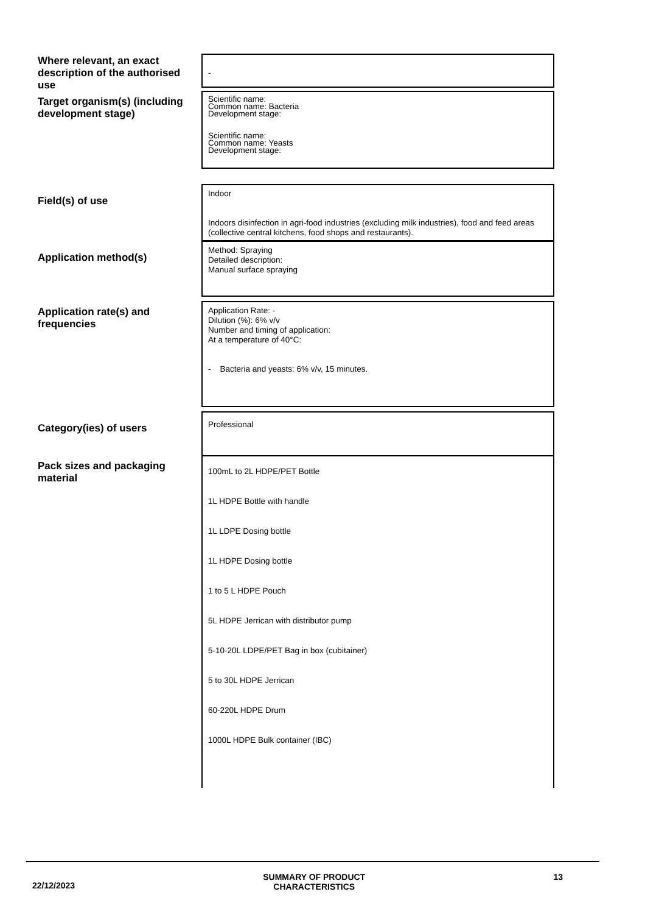Where relevant, an exact description of the authorised use
-
Target organism(s) (including development stage)
Scientific name:
Common name: Bacteria
Development stage:
Scientific name:
Common name: Yeasts
Development stage:
Field(s) of use
Indoor
Indoors disinfection in agri-food industries (excluding milk industries), food and feed areas (collective central kitchens, food shops and restaurants).
Application method(s)
Method: Spraying
Detailed description:
Manual surface spraying
Application rate(s) and frequencies
Application Rate: -
Dilution (%): 6% v/v
Number and timing of application:
At a temperature of 40°C:
- Bacteria and yeasts: 6% v/v, 15 minutes.
Category(ies) of users
Professional
Pack sizes and packaging material
100mL to 2L HDPE/PET Bottle
1L HDPE Bottle with handle
1L LDPE Dosing bottle
1L HDPE Dosing bottle
1 to 5 L HDPE Pouch
5L HDPE Jerrican with distributor pump
5-10-20L LDPE/PET Bag in box (cubitainer)
5 to 30L HDPE Jerrican
60-220L HDPE Drum
1000L HDPE Bulk container (IBC)
22/12/2023 SUMMARY OF PRODUCT
CHARACTERISTICS 13